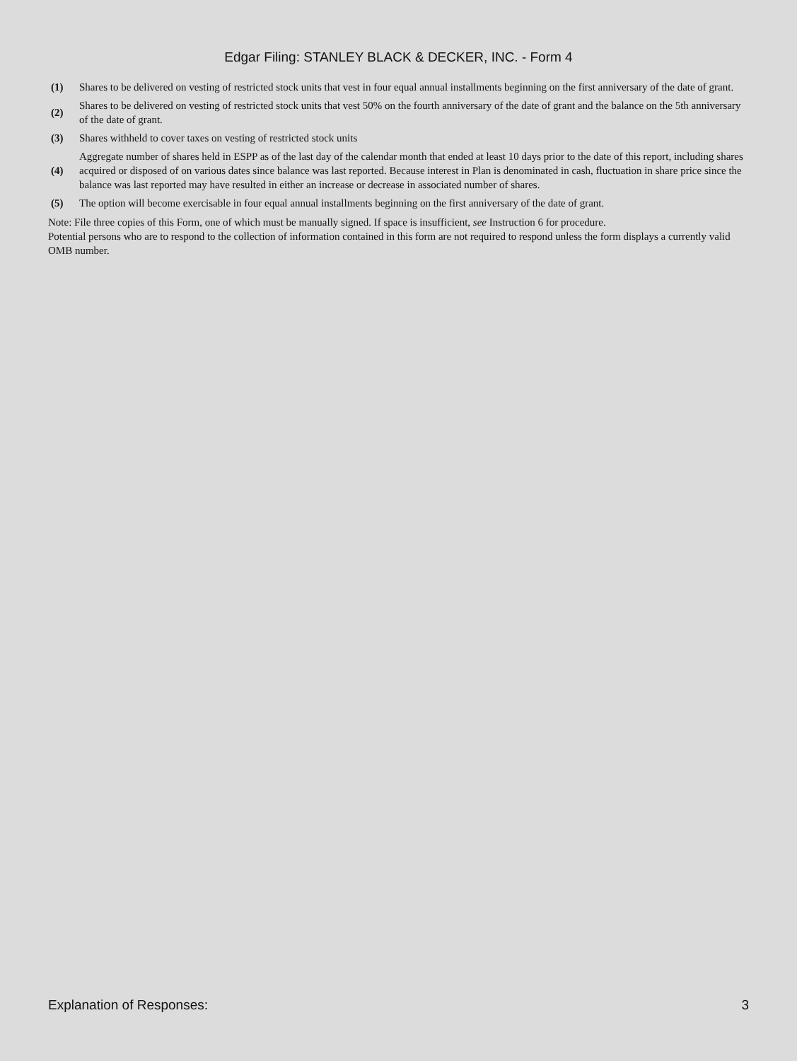Edgar Filing: STANLEY BLACK & DECKER, INC. - Form 4
| (1) | Shares to be delivered on vesting of restricted stock units that vest in four equal annual installments beginning on the first anniversary of the date of grant. |
| (2) | Shares to be delivered on vesting of restricted stock units that vest 50% on the fourth anniversary of the date of grant and the balance on the 5th anniversary of the date of grant. |
| (3) | Shares withheld to cover taxes on vesting of restricted stock units |
| (4) | Aggregate number of shares held in ESPP as of the last day of the calendar month that ended at least 10 days prior to the date of this report, including shares acquired or disposed of on various dates since balance was last reported. Because interest in Plan is denominated in cash, fluctuation in share price since the balance was last reported may have resulted in either an increase or decrease in associated number of shares. |
| (5) | The option will become exercisable in four equal annual installments beginning on the first anniversary of the date of grant. |
Note: File three copies of this Form, one of which must be manually signed. If space is insufficient, see Instruction 6 for procedure.
Potential persons who are to respond to the collection of information contained in this form are not required to respond unless the form displays a currently valid OMB number.
Explanation of Responses: 3